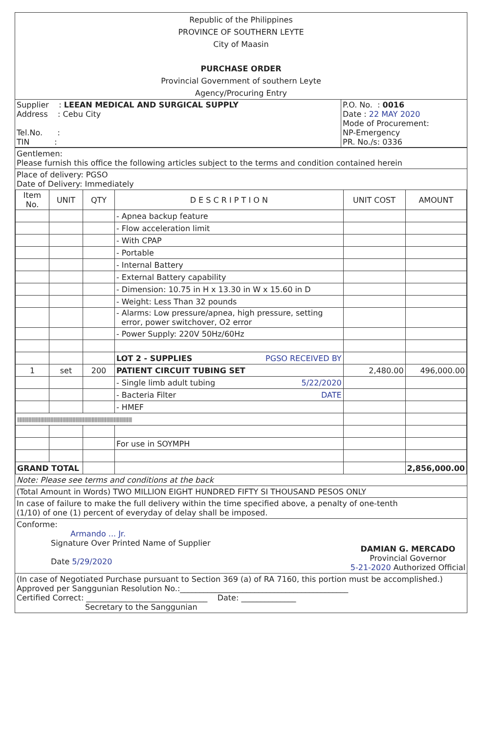Republic of the Philippines
PROVINCE OF SOUTHERN LEYTE
City of Maasin
PURCHASE ORDER
Provincial Government of southern Leyte
Agency/Procuring Entry
| Supplier : LEEAN MEDICAL AND SURGICAL SUPPLY Address : Cebu City Tel.No. : TIN : | P.O. No. : 0016 Date : 22 MAY 2020 Mode of Procurement: NP-Emergency PR. No./s: 0336 |
Gentlemen:
Please furnish this office the following articles subject to the terms and condition contained herein
Place of delivery: PGSO
Date of Delivery: Immediately
| Item No. | UNIT | QTY | D E S C R I P T I O N | UNIT COST | AMOUNT |
| --- | --- | --- | --- | --- | --- |
| | | | - Apnea backup feature | | |
| | | | - Flow acceleration limit | | |
| | | | - With CPAP | | |
| | | | - Portable | | |
| | | | - Internal Battery | | |
| | | | - External Battery capability | | |
| | | | - Dimension: 10.75 in H x 13.30 in W x 15.60 in D | | |
| | | | - Weight: Less Than 32 pounds | | |
| | | | - Alarms: Low pressure/apnea, high pressure, setting error, power switchover, O2 error | | |
| | | | - Power Supply: 220V 50Hz/60Hz | | |
| | | | LOT 2 - SUPPLIES PGSO RECEIVED BY | | |
| 1 | set | 200 | PATIENT CIRCUIT TUBING SET | 2,480.00 | 496,000.00 |
| | | | - Single limb adult tubing 5/22/2020 | | |
| | | | - Bacteria Filter DATE | | |
| | | | - HMEF | | |
| /////////////////////////////////////////////////////////////////////////////////////////////////// | | | | | |
| | | | For use in SOYMPH | | |
| GRAND TOTAL | | | | | 2,856,000.00 |
Note: Please see terms and conditions at the back
(Total Amount in Words) TWO MILLION EIGHT HUNDRED FIFTY SI THOUSAND PESOS ONLY
In case of failure to make the full delivery within the time specified above, a penalty of one-tenth
(1/10) of one (1) percent of everyday of delay shall be imposed.
Conforme:
Armando ... Jr.
Signature Over Printed Name of Supplier
Date 5/29/2020
DAMIAN G. MERCADO
Provincial Governor
5-21-2020 Authorized Official
(In case of Negotiated Purchase pursuant to Section 369 (a) of RA 7160, this portion must be accomplished.)
Approved per Sanggunian Resolution No.:___________________________________________
Certified Correct: _______________________________ Date: ______________
Secretary to the Sanggunian